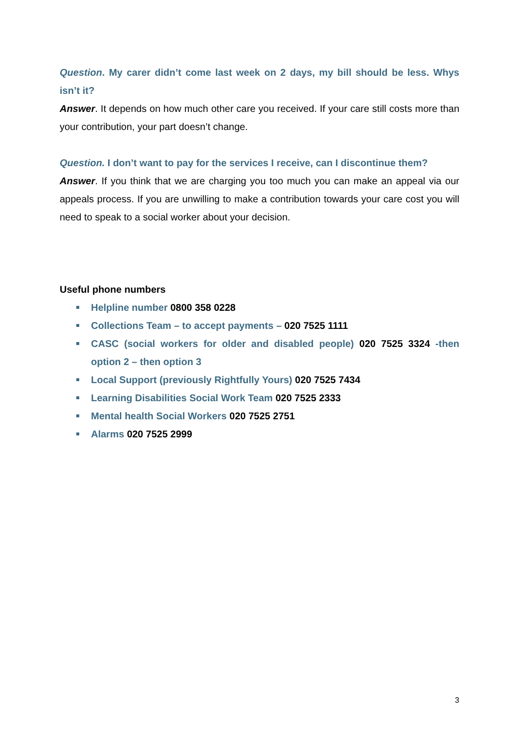Question. My carer didn’t come last week on 2 days, my bill should be less. Whys isn’t it?
Answer. It depends on how much other care you received. If your care still costs more than your contribution, your part doesn’t change.
Question. I don’t want to pay for the services I receive, can I discontinue them?
Answer. If you think that we are charging you too much you can make an appeal via our appeals process. If you are unwilling to make a contribution towards your care cost you will need to speak to a social worker about your decision.
Useful phone numbers
Helpline number 0800 358 0228
Collections Team – to accept payments – 020 7525 1111
CASC (social workers for older and disabled people) 020 7525 3324 -then option 2 – then option 3
Local Support (previously Rightfully Yours) 020 7525 7434
Learning Disabilities Social Work Team 020 7525 2333
Mental health Social Workers 020 7525 2751
Alarms 020 7525 2999
3